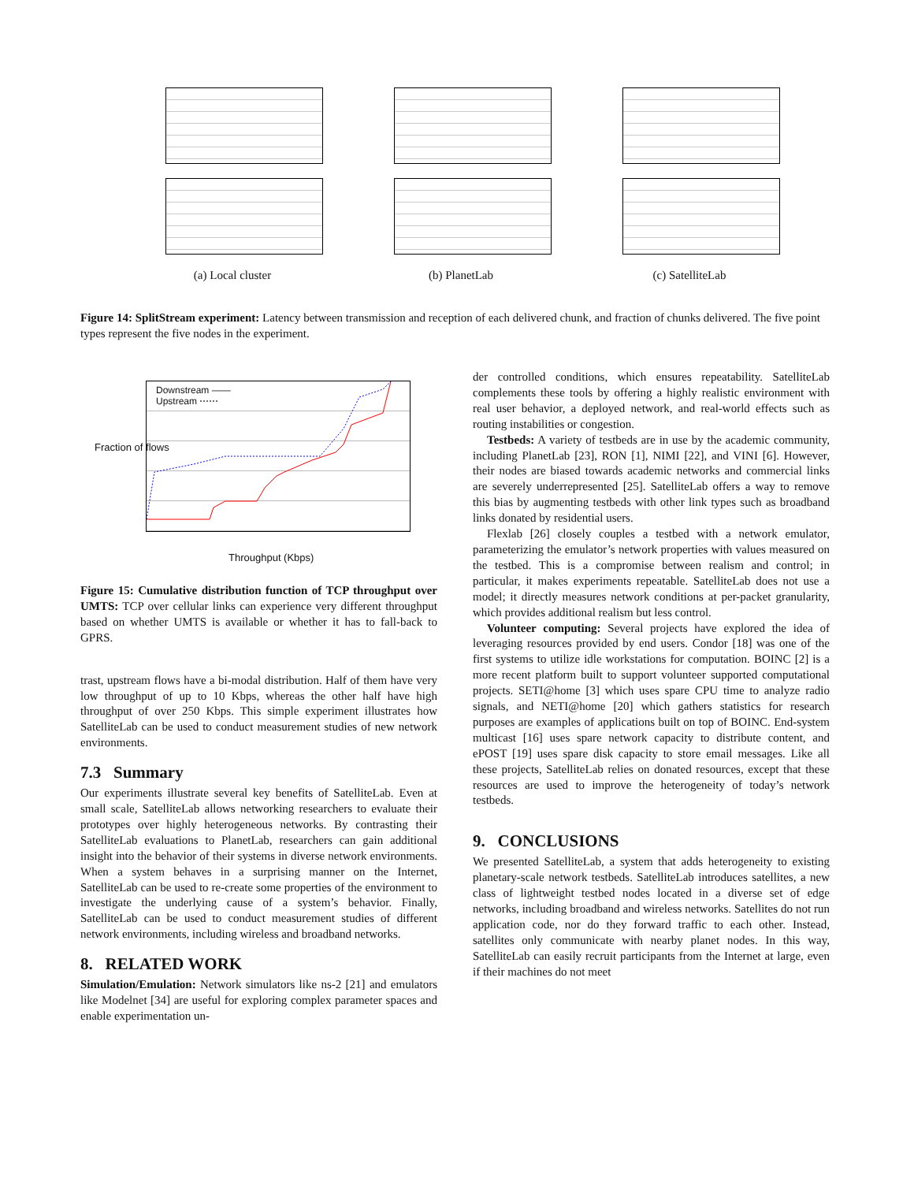(a) Local cluster (b) PlanetLab (c) SatelliteLab
Figure 14: SplitStream experiment: Latency between transmission and reception of each delivered chunk, and fraction of chunks delivered. The five point types represent the five nodes in the experiment.
Downstream ——
Upstream ⋯⋯
Throughput (Kbps)
Fraction of flows
Figure 15: Cumulative distribution function of TCP throughput over UMTS: TCP over cellular links can experience very different throughput based on whether UMTS is available or whether it has to fall-back to GPRS.
trast, upstream flows have a bi-modal distribution. Half of them have very low throughput of up to 10 Kbps, whereas the other half have high throughput of over 250 Kbps. This simple experiment illustrates how SatelliteLab can be used to conduct measurement studies of new network environments.
7.3 Summary
Our experiments illustrate several key benefits of SatelliteLab. Even at small scale, SatelliteLab allows networking researchers to evaluate their prototypes over highly heterogeneous networks. By contrasting their SatelliteLab evaluations to PlanetLab, researchers can gain additional insight into the behavior of their systems in diverse network environments. When a system behaves in a surprising manner on the Internet, SatelliteLab can be used to re-create some properties of the environment to investigate the underlying cause of a system’s behavior. Finally, SatelliteLab can be used to conduct measurement studies of different network environments, including wireless and broadband networks.
8. RELATED WORK
Simulation/Emulation: Network simulators like ns-2 [21] and emulators like Modelnet [34] are useful for exploring complex parameter spaces and enable experimentation un-
der controlled conditions, which ensures repeatability. SatelliteLab complements these tools by offering a highly realistic environment with real user behavior, a deployed network, and real-world effects such as routing instabilities or congestion.
Testbeds: A variety of testbeds are in use by the academic community, including PlanetLab [23], RON [1], NIMI [22], and VINI [6]. However, their nodes are biased towards academic networks and commercial links are severely underrepresented [25]. SatelliteLab offers a way to remove this bias by augmenting testbeds with other link types such as broadband links donated by residential users.
Flexlab [26] closely couples a testbed with a network emulator, parameterizing the emulator’s network properties with values measured on the testbed. This is a compromise between realism and control; in particular, it makes experiments repeatable. SatelliteLab does not use a model; it directly measures network conditions at per-packet granularity, which provides additional realism but less control.
Volunteer computing: Several projects have explored the idea of leveraging resources provided by end users. Condor [18] was one of the first systems to utilize idle workstations for computation. BOINC [2] is a more recent platform built to support volunteer supported computational projects. SETI@home [3] which uses spare CPU time to analyze radio signals, and NETI@home [20] which gathers statistics for research purposes are examples of applications built on top of BOINC. End-system multicast [16] uses spare network capacity to distribute content, and ePOST [19] uses spare disk capacity to store email messages. Like all these projects, SatelliteLab relies on donated resources, except that these resources are used to improve the heterogeneity of today’s network testbeds.
9. CONCLUSIONS
We presented SatelliteLab, a system that adds heterogeneity to existing planetary-scale network testbeds. SatelliteLab introduces satellites, a new class of lightweight testbed nodes located in a diverse set of edge networks, including broadband and wireless networks. Satellites do not run application code, nor do they forward traffic to each other. Instead, satellites only communicate with nearby planet nodes. In this way, SatelliteLab can easily recruit participants from the Internet at large, even if their machines do not meet